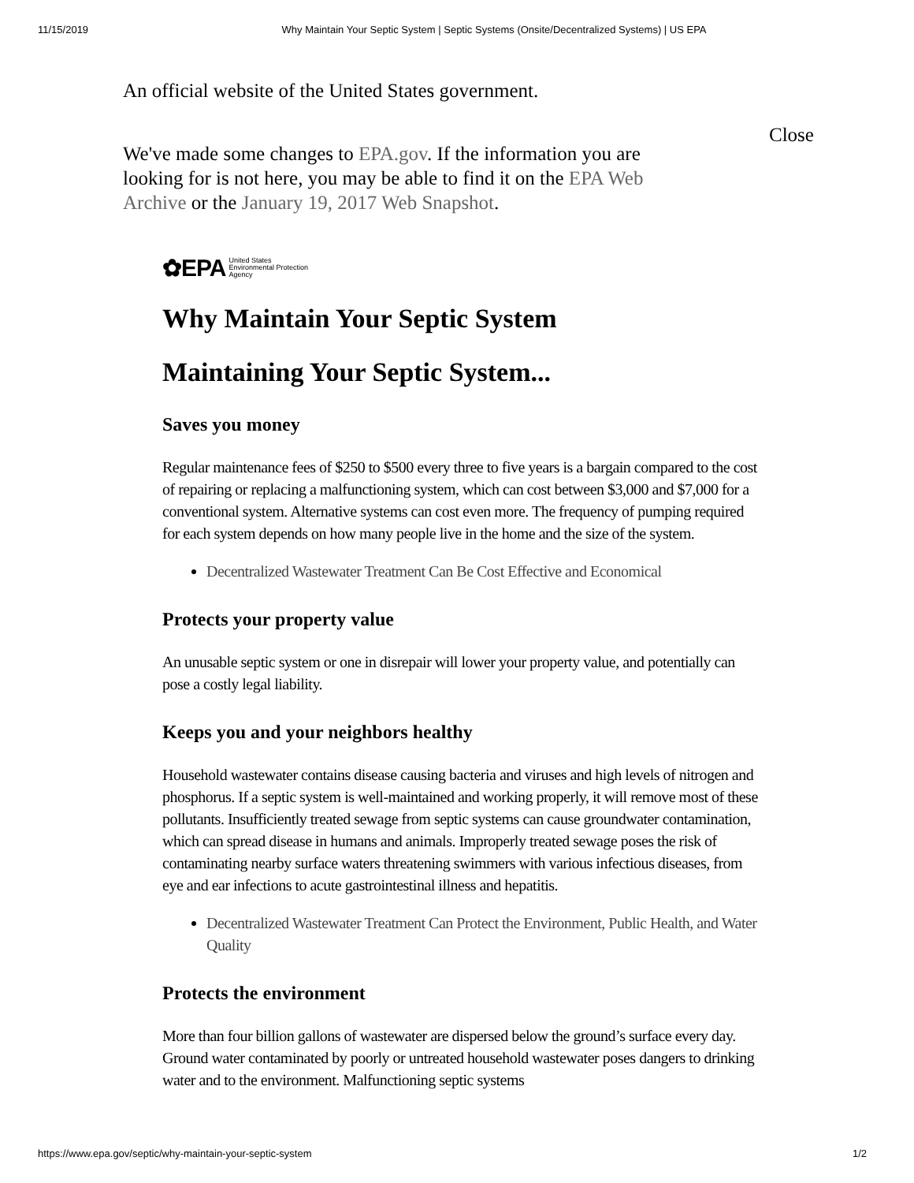11/15/2019 Why Maintain Your Septic System | Septic Systems (Onsite/Decentralized Systems) | US EPA
An official website of the United States government.
We've made some changes to EPA.gov. If the information you are looking for is not here, you may be able to find it on the EPA Web Archive or the January 19, 2017 Web Snapshot.
Close
✿EPA United States
Environmental Protection
Agency
Why Maintain Your Septic System
Maintaining Your Septic System...
Saves you money
Regular maintenance fees of $250 to $500 every three to five years is a bargain compared to the cost of repairing or replacing a malfunctioning system, which can cost between $3,000 and $7,000 for a conventional system. Alternative systems can cost even more. The frequency of pumping required for each system depends on how many people live in the home and the size of the system.
Decentralized Wastewater Treatment Can Be Cost Effective and Economical
Protects your property value
An unusable septic system or one in disrepair will lower your property value, and potentially can pose a costly legal liability.
Keeps you and your neighbors healthy
Household wastewater contains disease causing bacteria and viruses and high levels of nitrogen and phosphorus. If a septic system is well-maintained and working properly, it will remove most of these pollutants. Insufficiently treated sewage from septic systems can cause groundwater contamination, which can spread disease in humans and animals. Improperly treated sewage poses the risk of contaminating nearby surface waters threatening swimmers with various infectious diseases, from eye and ear infections to acute gastrointestinal illness and hepatitis.
Decentralized Wastewater Treatment Can Protect the Environment, Public Health, and Water Quality
Protects the environment
More than four billion gallons of wastewater are dispersed below the ground’s surface every day. Ground water contaminated by poorly or untreated household wastewater poses dangers to drinking water and to the environment. Malfunctioning septic systems
https://www.epa.gov/septic/why-maintain-your-septic-system 1/2